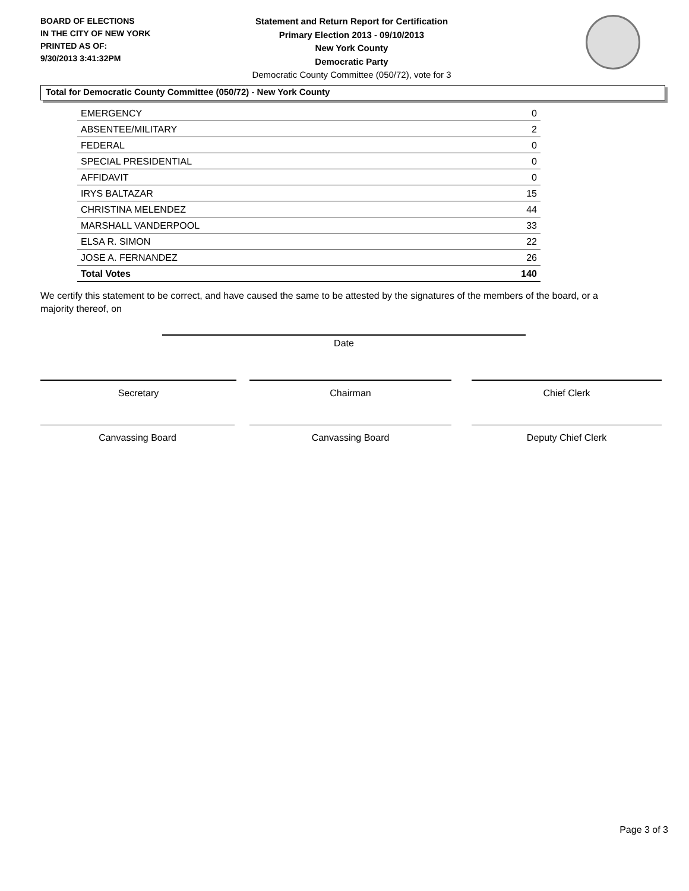BOARD OF ELECTIONS
IN THE CITY OF NEW YORK
PRINTED AS OF:
9/30/2013 3:41:32PM
Statement and Return Report for Certification
Primary Election 2013 - 09/10/2013
New York County
Democratic Party
Democratic County Committee (050/72), vote for 3
Total for Democratic County Committee (050/72) - New York County
| EMERGENCY | 0 |
| ABSENTEE/MILITARY | 2 |
| FEDERAL | 0 |
| SPECIAL PRESIDENTIAL | 0 |
| AFFIDAVIT | 0 |
| IRYS BALTAZAR | 15 |
| CHRISTINA MELENDEZ | 44 |
| MARSHALL VANDERPOOL | 33 |
| ELSA R. SIMON | 22 |
| JOSE A. FERNANDEZ | 26 |
| Total Votes | 140 |
We certify this statement to be correct, and have caused the same to be attested by the signatures of the members of the board, or a majority thereof, on
Date
Secretary Chairman Chief Clerk
Canvassing Board Canvassing Board Deputy Chief Clerk
Page 3 of 3